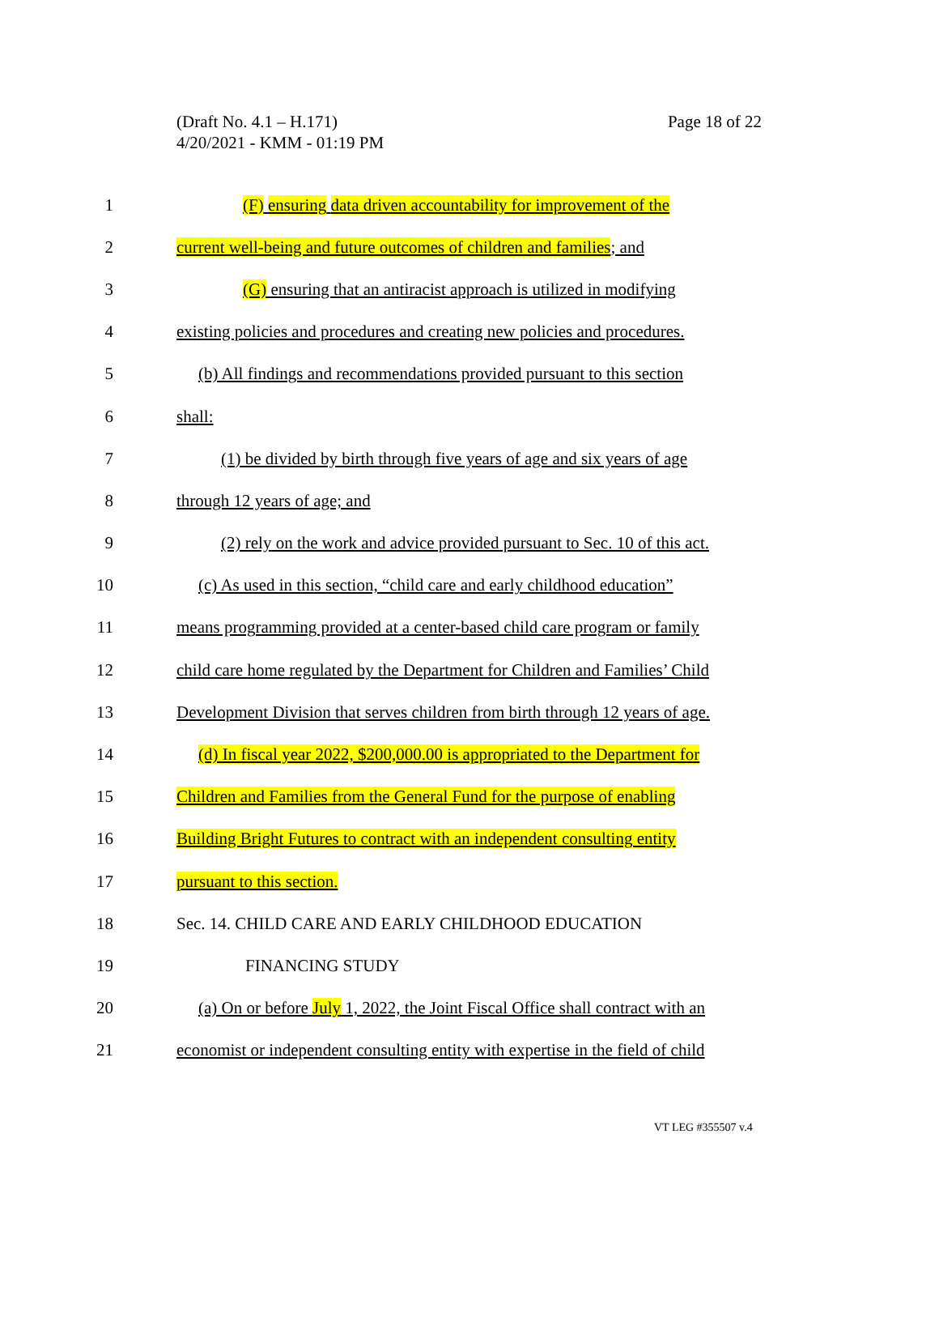Page 18 of 22 (Draft No. 4.1 – H.171)
4/20/2021 - KMM - 01:19 PM
1 (F) ensuring data driven accountability for improvement of the
2 current well-being and future outcomes of children and families; and
3 (G) ensuring that an antiracist approach is utilized in modifying
4 existing policies and procedures and creating new policies and procedures.
5 (b) All findings and recommendations provided pursuant to this section
6 shall:
7 (1) be divided by birth through five years of age and six years of age
8 through 12 years of age; and
9 (2) rely on the work and advice provided pursuant to Sec. 10 of this act.
10 (c) As used in this section, “child care and early childhood education”
11 means programming provided at a center-based child care program or family
12 child care home regulated by the Department for Children and Families’ Child
13 Development Division that serves children from birth through 12 years of age.
14 (d) In fiscal year 2022, $200,000.00 is appropriated to the Department for
15 Children and Families from the General Fund for the purpose of enabling
16 Building Bright Futures to contract with an independent consulting entity
17 pursuant to this section.
18 Sec. 14. CHILD CARE AND EARLY CHILDHOOD EDUCATION
19 FINANCING STUDY
20 (a) On or before July 1, 2022, the Joint Fiscal Office shall contract with an
21 economist or independent consulting entity with expertise in the field of child
VT LEG #355507 v.4